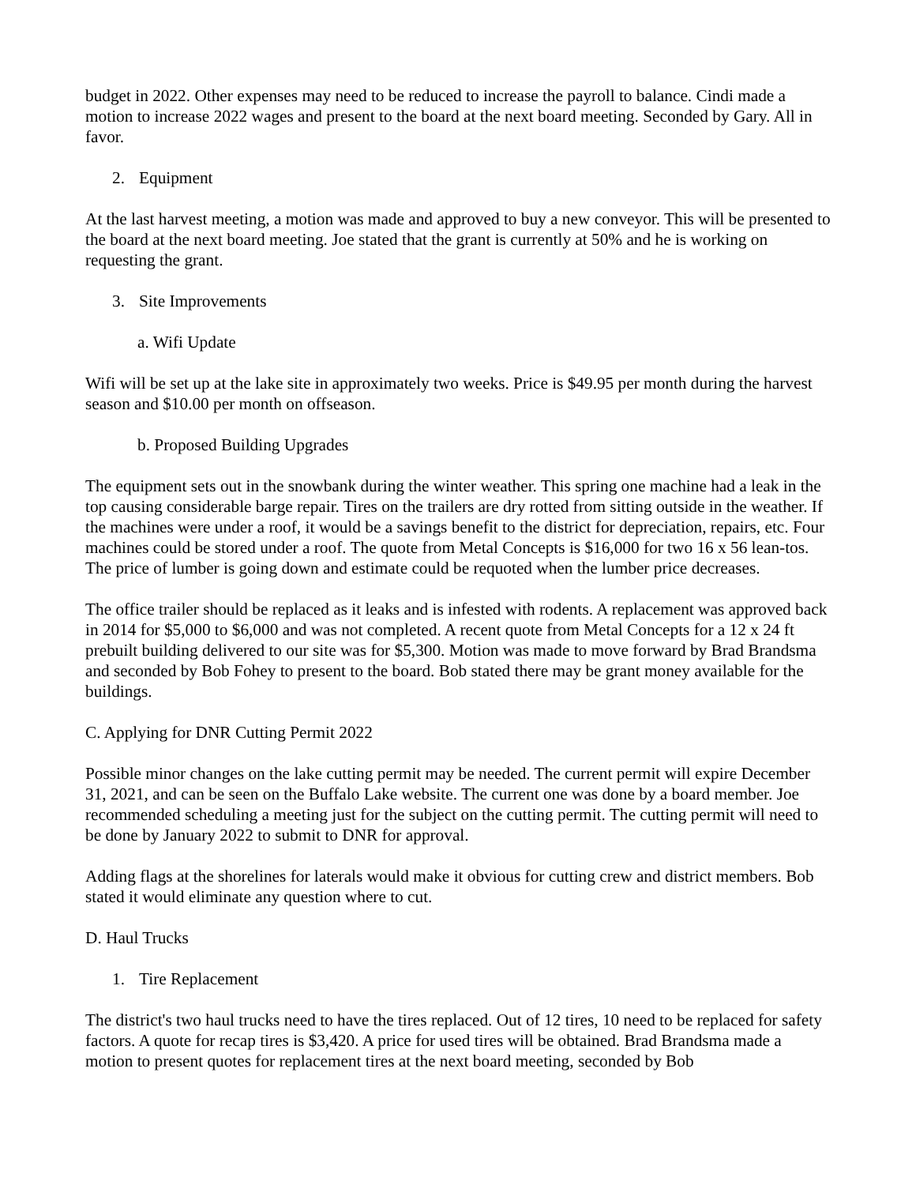budget in 2022. Other expenses may need to be reduced to increase the payroll to balance. Cindi made a motion to increase 2022 wages and present to the board at the next board meeting. Seconded by Gary. All in favor.
2. Equipment
At the last harvest meeting, a motion was made and approved to buy a new conveyor. This will be presented to the board at the next board meeting. Joe stated that the grant is currently at 50% and he is working on requesting the grant.
3. Site Improvements
a. Wifi Update
Wifi will be set up at the lake site in approximately two weeks. Price is $49.95 per month during the harvest season and $10.00 per month on offseason.
b. Proposed Building Upgrades
The equipment sets out in the snowbank during the winter weather. This spring one machine had a leak in the top causing considerable barge repair. Tires on the trailers are dry rotted from sitting outside in the weather. If the machines were under a roof, it would be a savings benefit to the district for depreciation, repairs, etc. Four machines could be stored under a roof. The quote from Metal Concepts is $16,000 for two 16 x 56 lean-tos. The price of lumber is going down and estimate could be requoted when the lumber price decreases.
The office trailer should be replaced as it leaks and is infested with rodents. A replacement was approved back in 2014 for $5,000 to $6,000 and was not completed. A recent quote from Metal Concepts for a 12 x 24 ft prebuilt building delivered to our site was for $5,300. Motion was made to move forward by Brad Brandsma and seconded by Bob Fohey to present to the board. Bob stated there may be grant money available for the buildings.
C. Applying for DNR Cutting Permit 2022
Possible minor changes on the lake cutting permit may be needed. The current permit will expire December 31, 2021, and can be seen on the Buffalo Lake website. The current one was done by a board member. Joe recommended scheduling a meeting just for the subject on the cutting permit. The cutting permit will need to be done by January 2022 to submit to DNR for approval.
Adding flags at the shorelines for laterals would make it obvious for cutting crew and district members. Bob stated it would eliminate any question where to cut.
D. Haul Trucks
1. Tire Replacement
The district's two haul trucks need to have the tires replaced. Out of 12 tires, 10 need to be replaced for safety factors. A quote for recap tires is $3,420. A price for used tires will be obtained. Brad Brandsma made a motion to present quotes for replacement tires at the next board meeting, seconded by Bob